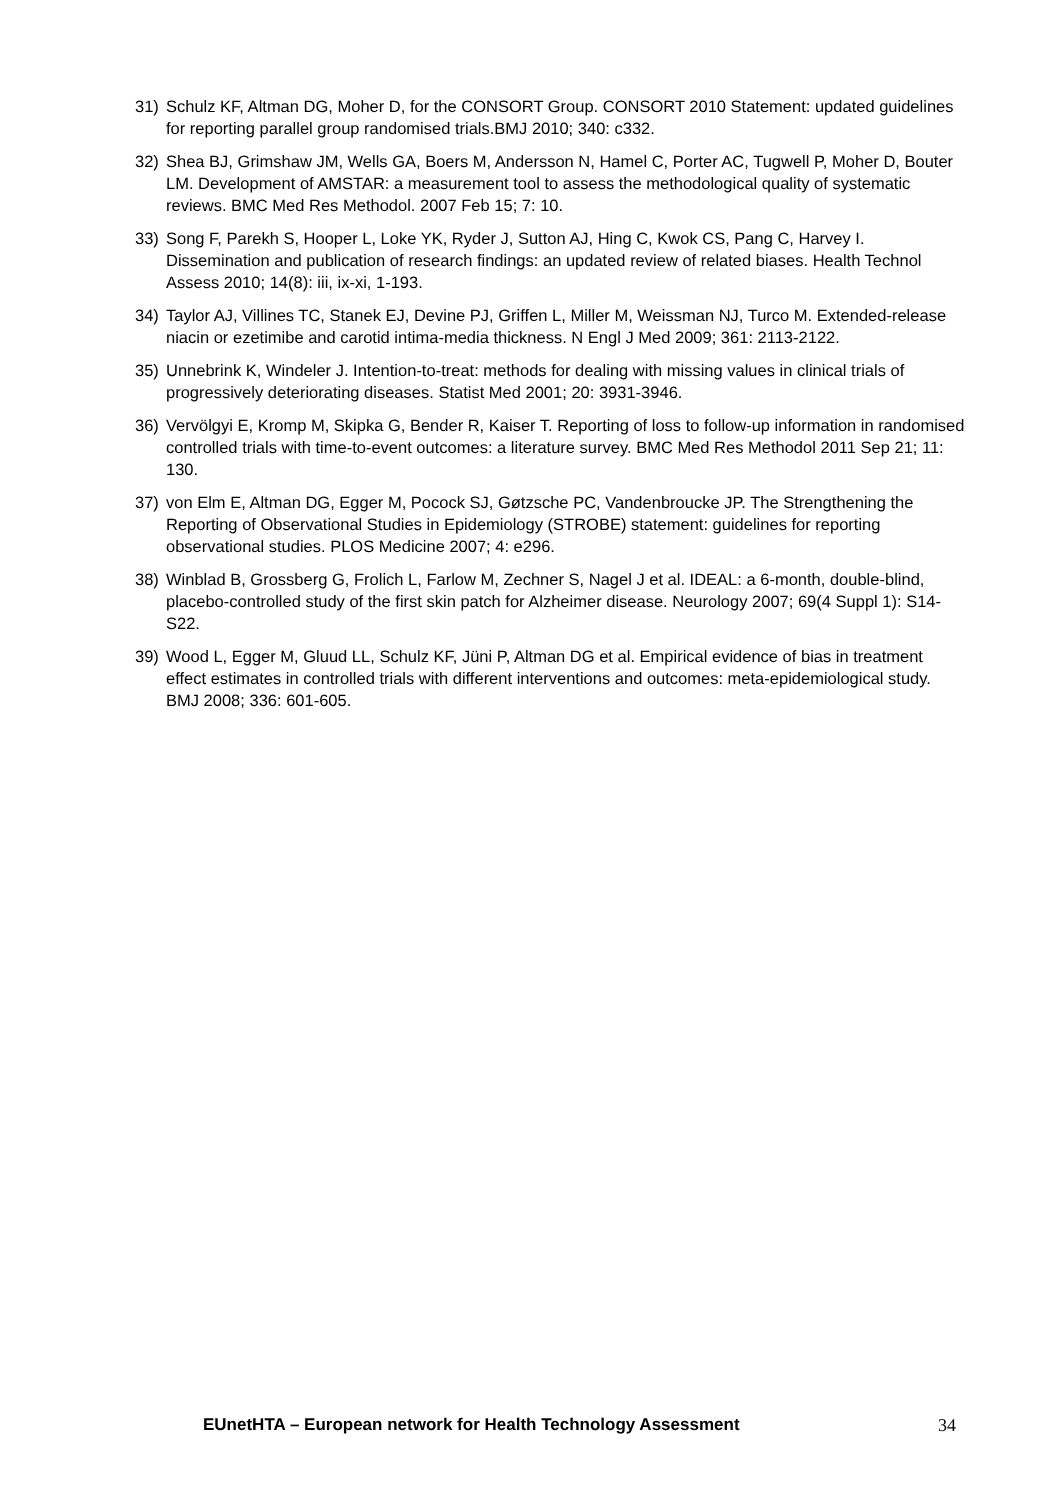31) Schulz KF, Altman DG, Moher D, for the CONSORT Group. CONSORT 2010 Statement: updated guidelines for reporting parallel group randomised trials.BMJ 2010; 340: c332.
32) Shea BJ, Grimshaw JM, Wells GA, Boers M, Andersson N, Hamel C, Porter AC, Tugwell P, Moher D, Bouter LM. Development of AMSTAR: a measurement tool to assess the methodological quality of systematic reviews. BMC Med Res Methodol. 2007 Feb 15; 7: 10.
33) Song F, Parekh S, Hooper L, Loke YK, Ryder J, Sutton AJ, Hing C, Kwok CS, Pang C, Harvey I. Dissemination and publication of research findings: an updated review of related biases. Health Technol Assess 2010; 14(8): iii, ix-xi, 1-193.
34) Taylor AJ, Villines TC, Stanek EJ, Devine PJ, Griffen L, Miller M, Weissman NJ, Turco M. Extended-release niacin or ezetimibe and carotid intima-media thickness. N Engl J Med 2009; 361: 2113-2122.
35) Unnebrink K, Windeler J. Intention-to-treat: methods for dealing with missing values in clinical trials of progressively deteriorating diseases. Statist Med 2001; 20: 3931-3946.
36) Vervölgyi E, Kromp M, Skipka G, Bender R, Kaiser T. Reporting of loss to follow-up information in randomised controlled trials with time-to-event outcomes: a literature survey. BMC Med Res Methodol 2011 Sep 21; 11: 130.
37) von Elm E, Altman DG, Egger M, Pocock SJ, Gøtzsche PC, Vandenbroucke JP. The Strengthening the Reporting of Observational Studies in Epidemiology (STROBE) statement: guidelines for reporting observational studies. PLOS Medicine 2007; 4: e296.
38) Winblad B, Grossberg G, Frolich L, Farlow M, Zechner S, Nagel J et al. IDEAL: a 6-month, double-blind, placebo-controlled study of the first skin patch for Alzheimer disease. Neurology 2007; 69(4 Suppl 1): S14-S22.
39) Wood L, Egger M, Gluud LL, Schulz KF, Jüni P, Altman DG et al. Empirical evidence of bias in treatment effect estimates in controlled trials with different interventions and outcomes: meta-epidemiological study. BMJ 2008; 336: 601-605.
EUnetHTA – European network for Health Technology Assessment 34